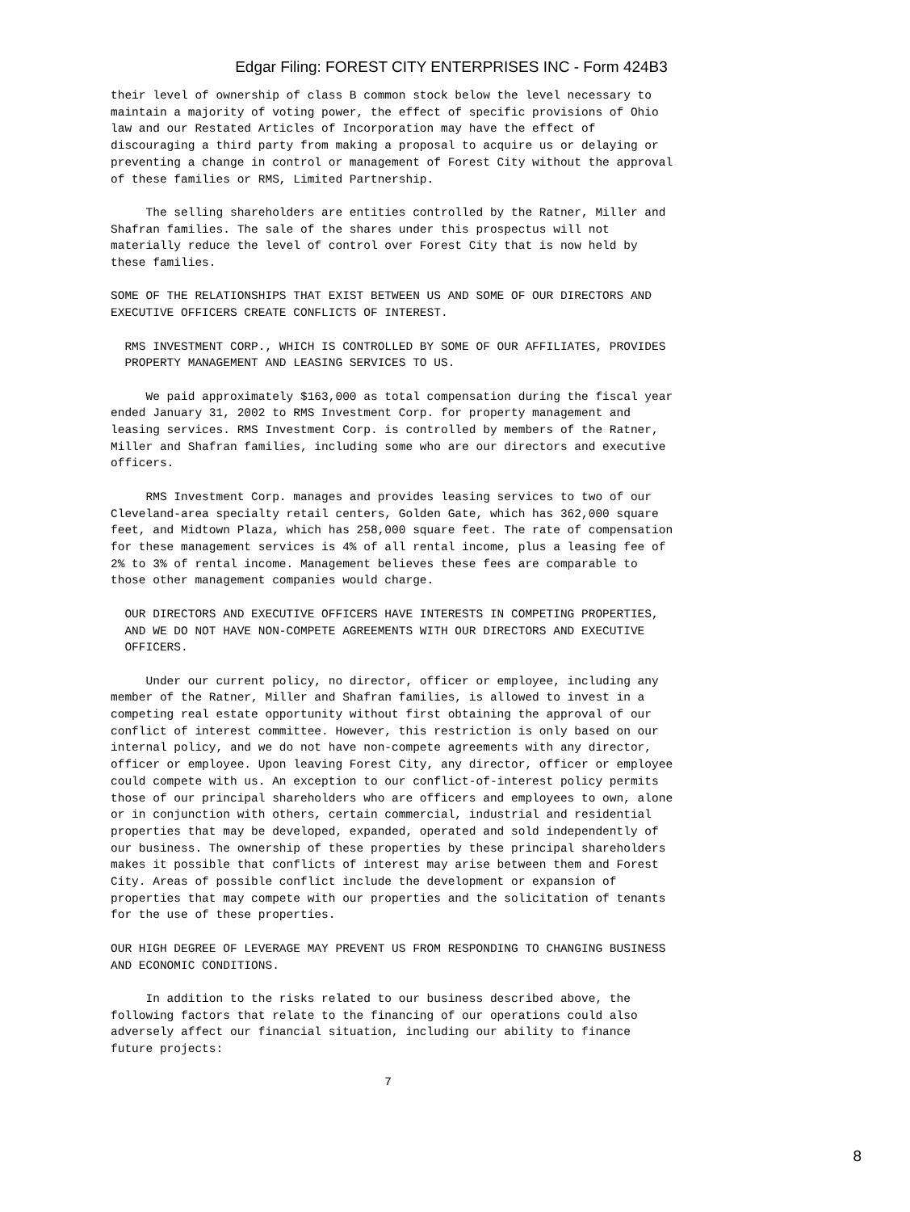Edgar Filing: FOREST CITY ENTERPRISES INC - Form 424B3
their level of ownership of class B common stock below the level necessary to
maintain a majority of voting power, the effect of specific provisions of Ohio
law and our Restated Articles of Incorporation may have the effect of
discouraging a third party from making a proposal to acquire us or delaying or
preventing a change in control or management of Forest City without the approval
of these families or RMS, Limited Partnership.

     The selling shareholders are entities controlled by the Ratner, Miller and
Shafran families. The sale of the shares under this prospectus will not
materially reduce the level of control over Forest City that is now held by
these families.

SOME OF THE RELATIONSHIPS THAT EXIST BETWEEN US AND SOME OF OUR DIRECTORS AND
EXECUTIVE OFFICERS CREATE CONFLICTS OF INTEREST.

  RMS INVESTMENT CORP., WHICH IS CONTROLLED BY SOME OF OUR AFFILIATES, PROVIDES
  PROPERTY MANAGEMENT AND LEASING SERVICES TO US.

     We paid approximately $163,000 as total compensation during the fiscal year
ended January 31, 2002 to RMS Investment Corp. for property management and
leasing services. RMS Investment Corp. is controlled by members of the Ratner,
Miller and Shafran families, including some who are our directors and executive
officers.

     RMS Investment Corp. manages and provides leasing services to two of our
Cleveland-area specialty retail centers, Golden Gate, which has 362,000 square
feet, and Midtown Plaza, which has 258,000 square feet. The rate of compensation
for these management services is 4% of all rental income, plus a leasing fee of
2% to 3% of rental income. Management believes these fees are comparable to
those other management companies would charge.

  OUR DIRECTORS AND EXECUTIVE OFFICERS HAVE INTERESTS IN COMPETING PROPERTIES,
  AND WE DO NOT HAVE NON-COMPETE AGREEMENTS WITH OUR DIRECTORS AND EXECUTIVE
  OFFICERS.

     Under our current policy, no director, officer or employee, including any
member of the Ratner, Miller and Shafran families, is allowed to invest in a
competing real estate opportunity without first obtaining the approval of our
conflict of interest committee. However, this restriction is only based on our
internal policy, and we do not have non-compete agreements with any director,
officer or employee. Upon leaving Forest City, any director, officer or employee
could compete with us. An exception to our conflict-of-interest policy permits
those of our principal shareholders who are officers and employees to own, alone
or in conjunction with others, certain commercial, industrial and residential
properties that may be developed, expanded, operated and sold independently of
our business. The ownership of these properties by these principal shareholders
makes it possible that conflicts of interest may arise between them and Forest
City. Areas of possible conflict include the development or expansion of
properties that may compete with our properties and the solicitation of tenants
for the use of these properties.

OUR HIGH DEGREE OF LEVERAGE MAY PREVENT US FROM RESPONDING TO CHANGING BUSINESS
AND ECONOMIC CONDITIONS.

     In addition to the risks related to our business described above, the
following factors that relate to the financing of our operations could also
adversely affect our financial situation, including our ability to finance
future projects:

                                       7
8